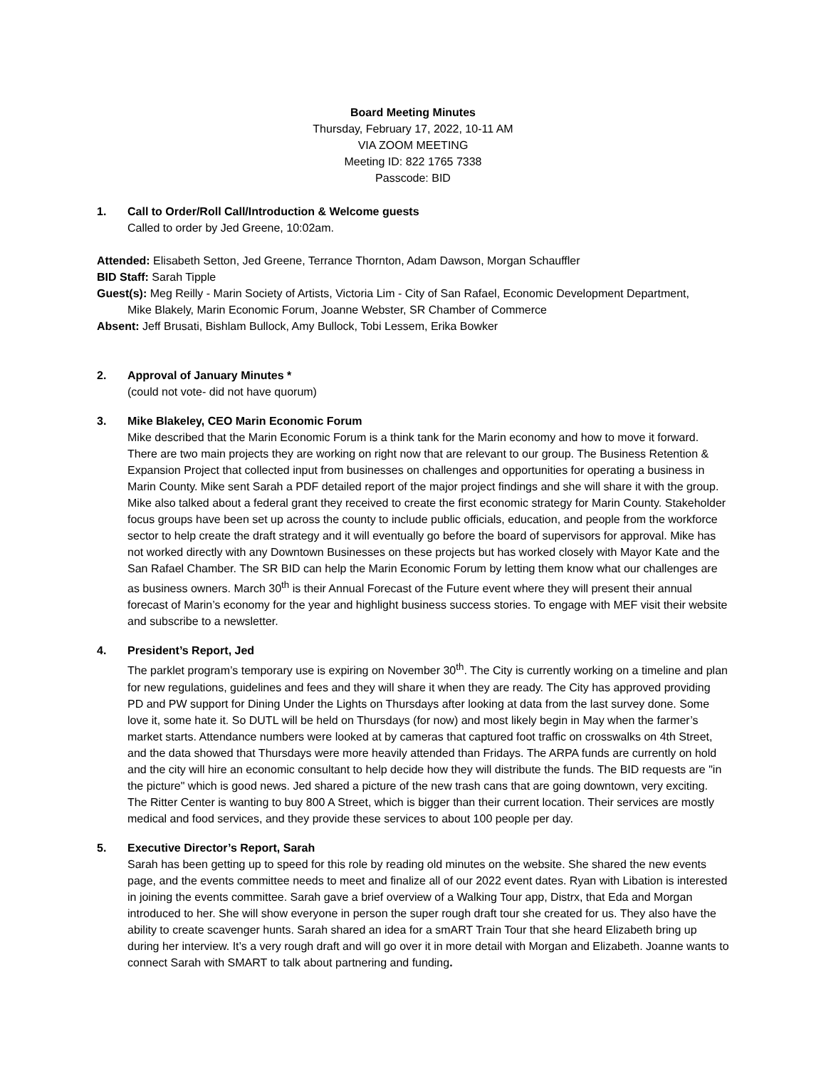Board Meeting Minutes
Thursday, February 17, 2022, 10-11 AM
VIA ZOOM MEETING
Meeting ID: 822 1765 7338
Passcode: BID
1. Call to Order/Roll Call/Introduction & Welcome guests
Called to order by Jed Greene, 10:02am.
Attended: Elisabeth Setton, Jed Greene, Terrance Thornton, Adam Dawson, Morgan Schauffler
BID Staff: Sarah Tipple
Guest(s): Meg Reilly - Marin Society of Artists, Victoria Lim - City of San Rafael, Economic Development Department,
Mike Blakely, Marin Economic Forum, Joanne Webster, SR Chamber of Commerce
Absent: Jeff Brusati, Bishlam Bullock, Amy Bullock, Tobi Lessem, Erika Bowker
2. Approval of January Minutes *
(could not vote- did not have quorum)
3. Mike Blakeley, CEO Marin Economic Forum
Mike described that the Marin Economic Forum is a think tank for the Marin economy and how to move it forward. There are two main projects they are working on right now that are relevant to our group. The Business Retention & Expansion Project that collected input from businesses on challenges and opportunities for operating a business in Marin County. Mike sent Sarah a PDF detailed report of the major project findings and she will share it with the group. Mike also talked about a federal grant they received to create the first economic strategy for Marin County. Stakeholder focus groups have been set up across the county to include public officials, education, and people from the workforce sector to help create the draft strategy and it will eventually go before the board of supervisors for approval. Mike has not worked directly with any Downtown Businesses on these projects but has worked closely with Mayor Kate and the San Rafael Chamber. The SR BID can help the Marin Economic Forum by letting them know what our challenges are as business owners. March 30<sup>th</sup> is their Annual Forecast of the Future event where they will present their annual forecast of Marin’s economy for the year and highlight business success stories. To engage with MEF visit their website and subscribe to a newsletter.
4. President’s Report, Jed
The parklet program’s temporary use is expiring on November 30<sup>th</sup>. The City is currently working on a timeline and plan for new regulations, guidelines and fees and they will share it when they are ready. The City has approved providing PD and PW support for Dining Under the Lights on Thursdays after looking at data from the last survey done. Some love it, some hate it. So DUTL will be held on Thursdays (for now) and most likely begin in May when the farmer’s market starts. Attendance numbers were looked at by cameras that captured foot traffic on crosswalks on 4th Street, and the data showed that Thursdays were more heavily attended than Fridays. The ARPA funds are currently on hold and the city will hire an economic consultant to help decide how they will distribute the funds. The BID requests are "in the picture" which is good news. Jed shared a picture of the new trash cans that are going downtown, very exciting. The Ritter Center is wanting to buy 800 A Street, which is bigger than their current location. Their services are mostly medical and food services, and they provide these services to about 100 people per day.
5. Executive Director’s Report, Sarah
Sarah has been getting up to speed for this role by reading old minutes on the website. She shared the new events page, and the events committee needs to meet and finalize all of our 2022 event dates. Ryan with Libation is interested in joining the events committee. Sarah gave a brief overview of a Walking Tour app, Distrx, that Eda and Morgan introduced to her. She will show everyone in person the super rough draft tour she created for us. They also have the ability to create scavenger hunts. Sarah shared an idea for a smART Train Tour that she heard Elizabeth bring up during her interview. It’s a very rough draft and will go over it in more detail with Morgan and Elizabeth. Joanne wants to connect Sarah with SMART to talk about partnering and funding.